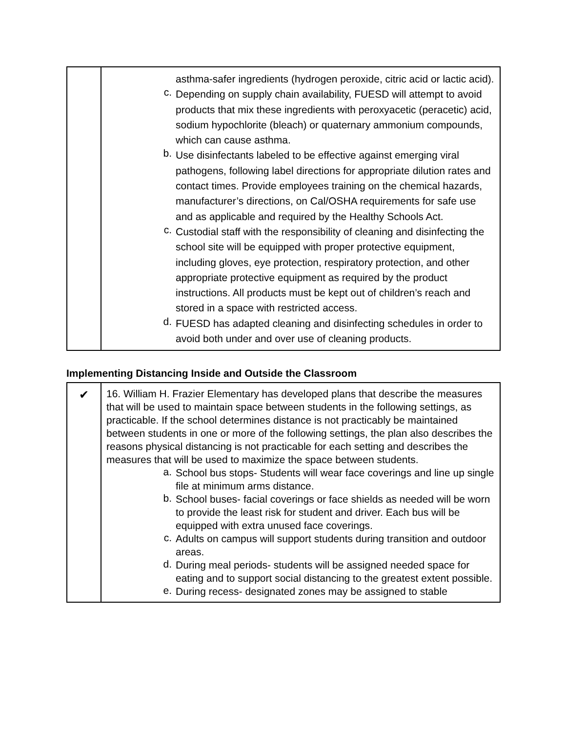| | asthma-safer ingredients (hydrogen peroxide, citric acid or lactic acid). c. Depending on supply chain availability, FUESD will attempt to avoid products that mix these ingredients with peroxyacetic (peracetic) acid, sodium hypochlorite (bleach) or quaternary ammonium compounds, which can cause asthma. b. Use disinfectants labeled to be effective against emerging viral pathogens, following label directions for appropriate dilution rates and contact times. Provide employees training on the chemical hazards, manufacturer’s directions, on Cal/OSHA requirements for safe use and as applicable and required by the Healthy Schools Act. c. Custodial staff with the responsibility of cleaning and disinfecting the school site will be equipped with proper protective equipment, including gloves, eye protection, respiratory protection, and other appropriate protective equipment as required by the product instructions. All products must be kept out of children’s reach and stored in a space with restricted access. d. FUESD has adapted cleaning and disinfecting schedules in order to avoid both under and over use of cleaning products. |
Implementing Distancing Inside and Outside the Classroom
| ✔ | 16. William H. Frazier Elementary has developed plans that describe the measures that will be used to maintain space between students in the following settings, as practicable. If the school determines distance is not practicably be maintained between students in one or more of the following settings, the plan also describes the reasons physical distancing is not practicable for each setting and describes the measures that will be used to maximize the space between students. a. School bus stops- Students will wear face coverings and line up single file at minimum arms distance. b. School buses- facial coverings or face shields as needed will be worn to provide the least risk for student and driver. Each bus will be equipped with extra unused face coverings. c. Adults on campus will support students during transition and outdoor areas. d. During meal periods- students will be assigned needed space for eating and to support social distancing to the greatest extent possible. e. During recess- designated zones may be assigned to stable |